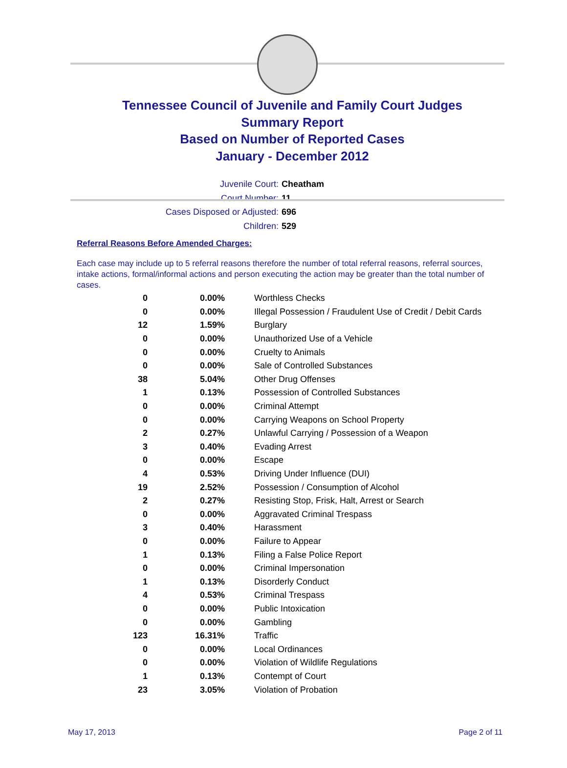Tennessee Council of Juvenile and Family Court Judges
Summary Report
Based on Number of Reported Cases
January - December 2012
Juvenile Court: Cheatham
Court Number: 11
Cases Disposed or Adjusted: 696
Children: 529
Referral Reasons Before Amended Charges:
Each case may include up to 5 referral reasons therefore the number of total referral reasons, referral sources, intake actions, formal/informal actions and person executing the action may be greater than the total number of cases.
| 0 | 0.00% | Worthless Checks |
| 0 | 0.00% | Illegal Possession / Fraudulent Use of Credit / Debit Cards |
| 12 | 1.59% | Burglary |
| 0 | 0.00% | Unauthorized Use of a Vehicle |
| 0 | 0.00% | Cruelty to Animals |
| 0 | 0.00% | Sale of Controlled Substances |
| 38 | 5.04% | Other Drug Offenses |
| 1 | 0.13% | Possession of Controlled Substances |
| 0 | 0.00% | Criminal Attempt |
| 0 | 0.00% | Carrying Weapons on School Property |
| 2 | 0.27% | Unlawful Carrying / Possession of a Weapon |
| 3 | 0.40% | Evading Arrest |
| 0 | 0.00% | Escape |
| 4 | 0.53% | Driving Under Influence (DUI) |
| 19 | 2.52% | Possession / Consumption of Alcohol |
| 2 | 0.27% | Resisting Stop, Frisk, Halt, Arrest or Search |
| 0 | 0.00% | Aggravated Criminal Trespass |
| 3 | 0.40% | Harassment |
| 0 | 0.00% | Failure to Appear |
| 1 | 0.13% | Filing a False Police Report |
| 0 | 0.00% | Criminal Impersonation |
| 1 | 0.13% | Disorderly Conduct |
| 4 | 0.53% | Criminal Trespass |
| 0 | 0.00% | Public Intoxication |
| 0 | 0.00% | Gambling |
| 123 | 16.31% | Traffic |
| 0 | 0.00% | Local Ordinances |
| 0 | 0.00% | Violation of Wildlife Regulations |
| 1 | 0.13% | Contempt of Court |
| 23 | 3.05% | Violation of Probation |
May 17, 2013 Page 2 of 11